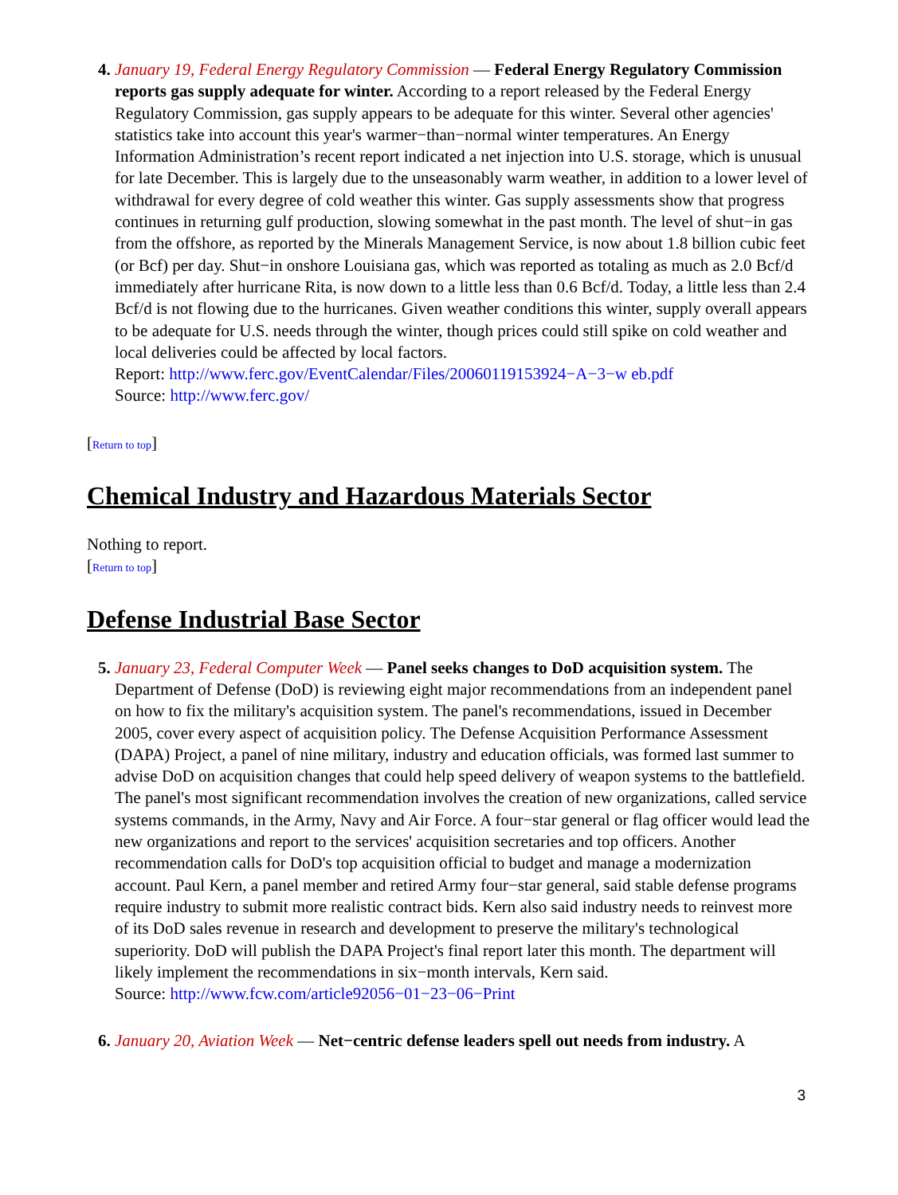January 19, Federal Energy Regulatory Commission — Federal Energy Regulatory Commission reports gas supply adequate for winter. According to a report released by the Federal Energy Regulatory Commission, gas supply appears to be adequate for this winter. Several other agencies' statistics take into account this year's warmer−than−normal winter temperatures. An Energy Information Administration’s recent report indicated a net injection into U.S. storage, which is unusual for late December. This is largely due to the unseasonably warm weather, in addition to a lower level of withdrawal for every degree of cold weather this winter. Gas supply assessments show that progress continues in returning gulf production, slowing somewhat in the past month. The level of shut−in gas from the offshore, as reported by the Minerals Management Service, is now about 1.8 billion cubic feet (or Bcf) per day. Shut−in onshore Louisiana gas, which was reported as totaling as much as 2.0 Bcf/d immediately after hurricane Rita, is now down to a little less than 0.6 Bcf/d. Today, a little less than 2.4 Bcf/d is not flowing due to the hurricanes. Given weather conditions this winter, supply overall appears to be adequate for U.S. needs through the winter, though prices could still spike on cold weather and local deliveries could be affected by local factors.
Report: http://www.ferc.gov/EventCalendar/Files/20060119153924−A−3−w eb.pdf
Source: http://www.ferc.gov/
[Return to top]
Chemical Industry and Hazardous Materials Sector
Nothing to report.
[Return to top]
Defense Industrial Base Sector
January 23, Federal Computer Week — Panel seeks changes to DoD acquisition system. The Department of Defense (DoD) is reviewing eight major recommendations from an independent panel on how to fix the military's acquisition system. The panel's recommendations, issued in December 2005, cover every aspect of acquisition policy. The Defense Acquisition Performance Assessment (DAPA) Project, a panel of nine military, industry and education officials, was formed last summer to advise DoD on acquisition changes that could help speed delivery of weapon systems to the battlefield. The panel's most significant recommendation involves the creation of new organizations, called service systems commands, in the Army, Navy and Air Force. A four−star general or flag officer would lead the new organizations and report to the services' acquisition secretaries and top officers. Another recommendation calls for DoD's top acquisition official to budget and manage a modernization account. Paul Kern, a panel member and retired Army four−star general, said stable defense programs require industry to submit more realistic contract bids. Kern also said industry needs to reinvest more of its DoD sales revenue in research and development to preserve the military's technological superiority. DoD will publish the DAPA Project's final report later this month. The department will likely implement the recommendations in six−month intervals, Kern said.
Source: http://www.fcw.com/article92056−01−23−06−Print
January 20, Aviation Week — Net−centric defense leaders spell out needs from industry. A
3